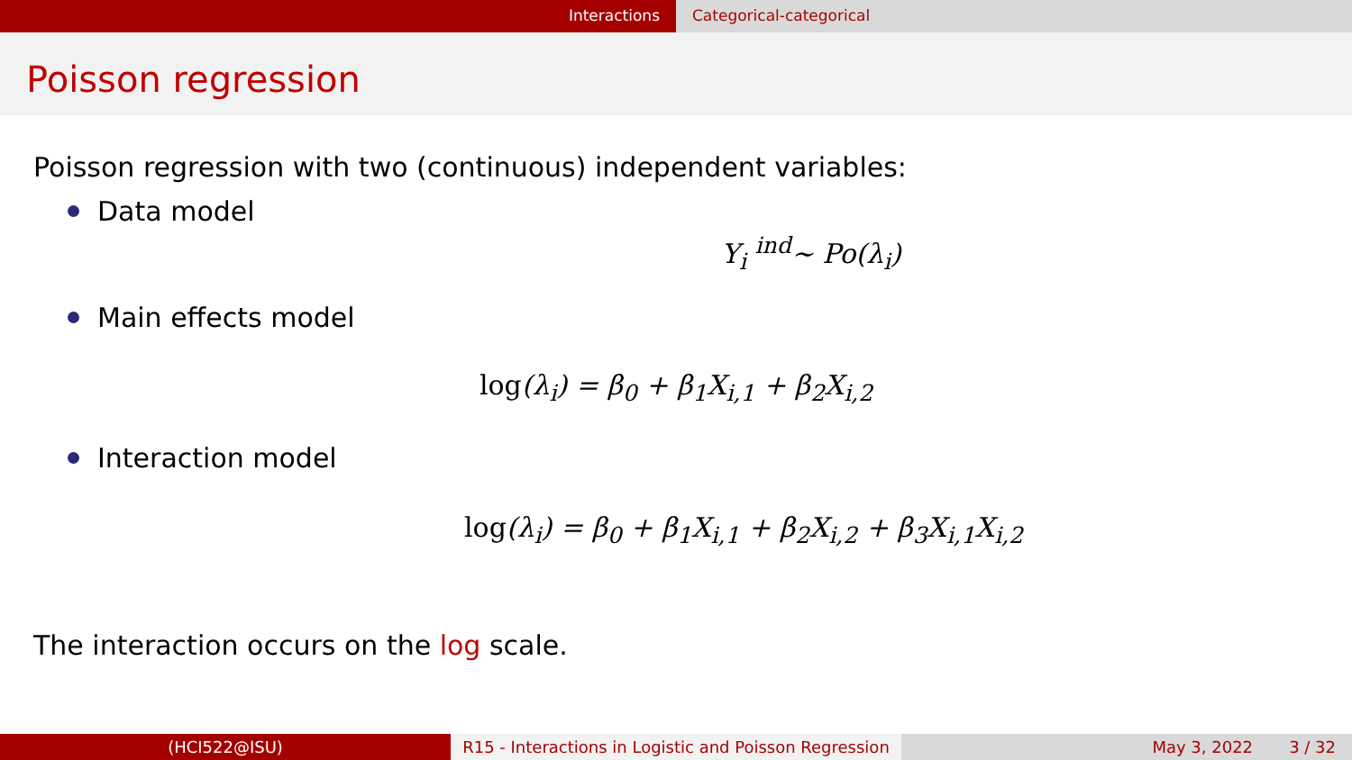Interactions Categorical-categorical
Poisson regression
Poisson regression with two (continuous) independent variables:
Data model
Y<sub>i</sub> <sup>ind</sup>∼ Po(λ<sub>i</sub>)
Main effects model
log(λ<sub>i</sub>) = β<sub>0</sub> + β<sub>1</sub>X<sub>i,1</sub> + β<sub>2</sub>X<sub>i,2</sub>
Interaction model
log(λ<sub>i</sub>) = β<sub>0</sub> + β<sub>1</sub>X<sub>i,1</sub> + β<sub>2</sub>X<sub>i,2</sub> + β<sub>3</sub>X<sub>i,1</sub>X<sub>i,2</sub>
The interaction occurs on the log scale.
(HCI522@ISU) R15 - Interactions in Logistic and Poisson Regression
May 3, 2022 3 / 32